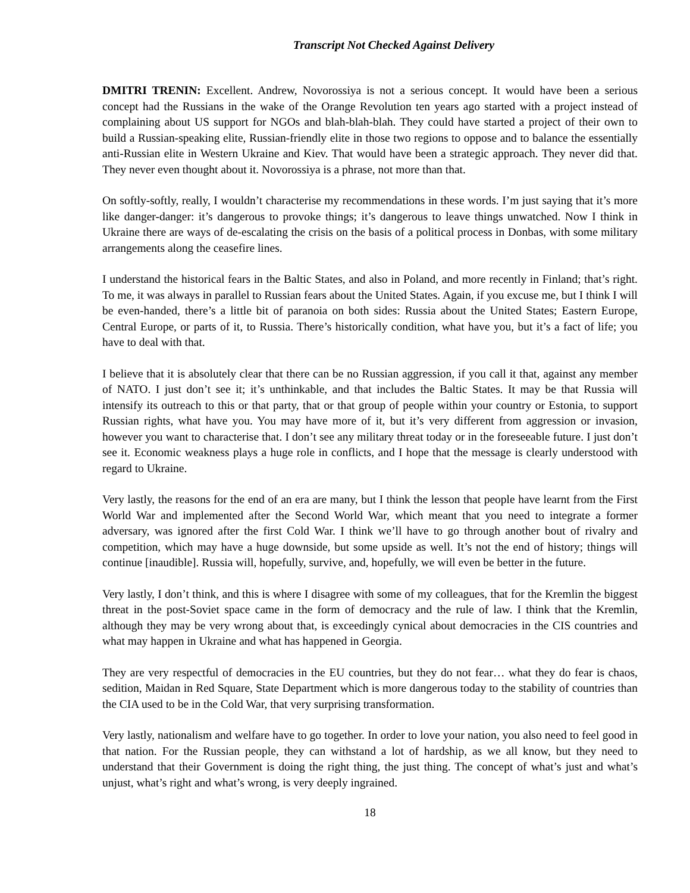Transcript Not Checked Against Delivery
DMITRI TRENIN: Excellent. Andrew, Novorossiya is not a serious concept. It would have been a serious concept had the Russians in the wake of the Orange Revolution ten years ago started with a project instead of complaining about US support for NGOs and blah-blah-blah. They could have started a project of their own to build a Russian-speaking elite, Russian-friendly elite in those two regions to oppose and to balance the essentially anti-Russian elite in Western Ukraine and Kiev. That would have been a strategic approach. They never did that. They never even thought about it. Novorossiya is a phrase, not more than that.
On softly-softly, really, I wouldn’t characterise my recommendations in these words. I’m just saying that it’s more like danger-danger: it’s dangerous to provoke things; it’s dangerous to leave things unwatched. Now I think in Ukraine there are ways of de-escalating the crisis on the basis of a political process in Donbas, with some military arrangements along the ceasefire lines.
I understand the historical fears in the Baltic States, and also in Poland, and more recently in Finland; that’s right. To me, it was always in parallel to Russian fears about the United States. Again, if you excuse me, but I think I will be even-handed, there’s a little bit of paranoia on both sides: Russia about the United States; Eastern Europe, Central Europe, or parts of it, to Russia. There’s historically condition, what have you, but it’s a fact of life; you have to deal with that.
I believe that it is absolutely clear that there can be no Russian aggression, if you call it that, against any member of NATO. I just don’t see it; it’s unthinkable, and that includes the Baltic States. It may be that Russia will intensify its outreach to this or that party, that or that group of people within your country or Estonia, to support Russian rights, what have you. You may have more of it, but it’s very different from aggression or invasion, however you want to characterise that. I don’t see any military threat today or in the foreseeable future. I just don’t see it. Economic weakness plays a huge role in conflicts, and I hope that the message is clearly understood with regard to Ukraine.
Very lastly, the reasons for the end of an era are many, but I think the lesson that people have learnt from the First World War and implemented after the Second World War, which meant that you need to integrate a former adversary, was ignored after the first Cold War. I think we’ll have to go through another bout of rivalry and competition, which may have a huge downside, but some upside as well. It’s not the end of history; things will continue [inaudible]. Russia will, hopefully, survive, and, hopefully, we will even be better in the future.
Very lastly, I don’t think, and this is where I disagree with some of my colleagues, that for the Kremlin the biggest threat in the post-Soviet space came in the form of democracy and the rule of law. I think that the Kremlin, although they may be very wrong about that, is exceedingly cynical about democracies in the CIS countries and what may happen in Ukraine and what has happened in Georgia.
They are very respectful of democracies in the EU countries, but they do not fear… what they do fear is chaos, sedition, Maidan in Red Square, State Department which is more dangerous today to the stability of countries than the CIA used to be in the Cold War, that very surprising transformation.
Very lastly, nationalism and welfare have to go together. In order to love your nation, you also need to feel good in that nation. For the Russian people, they can withstand a lot of hardship, as we all know, but they need to understand that their Government is doing the right thing, the just thing. The concept of what’s just and what’s unjust, what’s right and what’s wrong, is very deeply ingrained.
18